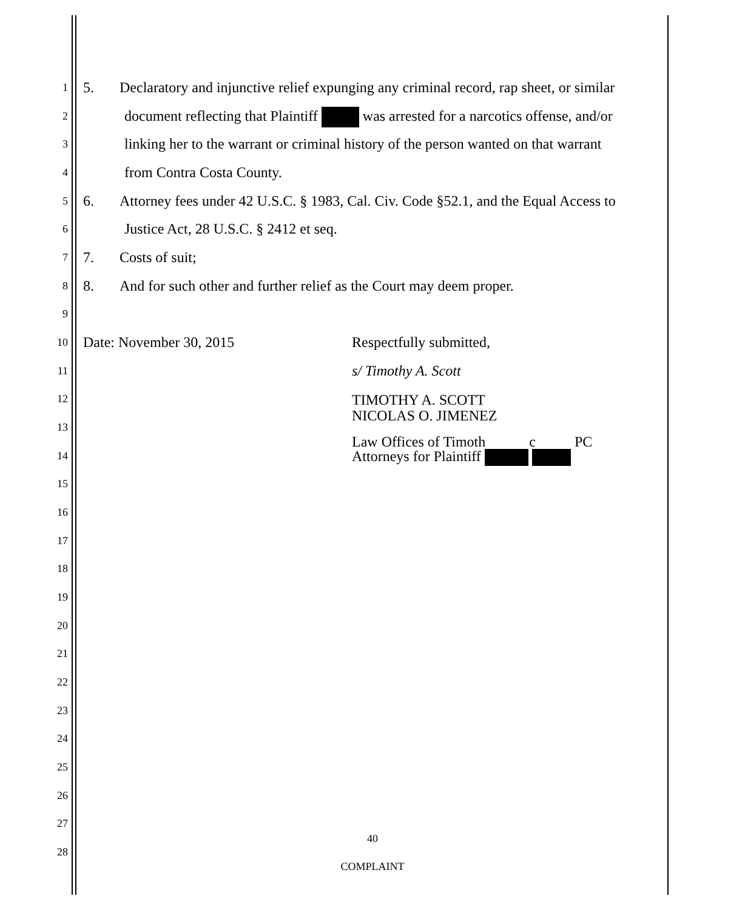1 5. Declaratory and injunctive relief expunging any criminal record, rap sheet, or similar
2 document reflecting that Plaintiff was arrested for a narcotics offense, and/or
3 linking her to the warrant or criminal history of the person wanted on that warrant
4 from Contra Costa County.
5 6. Attorney fees under 42 U.S.C. § 1983, Cal. Civ. Code §52.1, and the Equal Access to
6 Justice Act, 28 U.S.C. § 2412 et seq.
7 7. Costs of suit;
8 8. And for such other and further relief as the Court may deem proper.
9
10 Date: November 30, 2015 Respectfully submitted,
11 s/ Timothy A. Scott
12
TIMOTHY A. SCOTT
NICOLAS O. JIMENEZ
13
14 Law Offices of Timoth c PC
Attorneys for Plaintiff
15
16
17
18
19
20
21
22
23
24
25
26
27
40 28
COMPLAINT